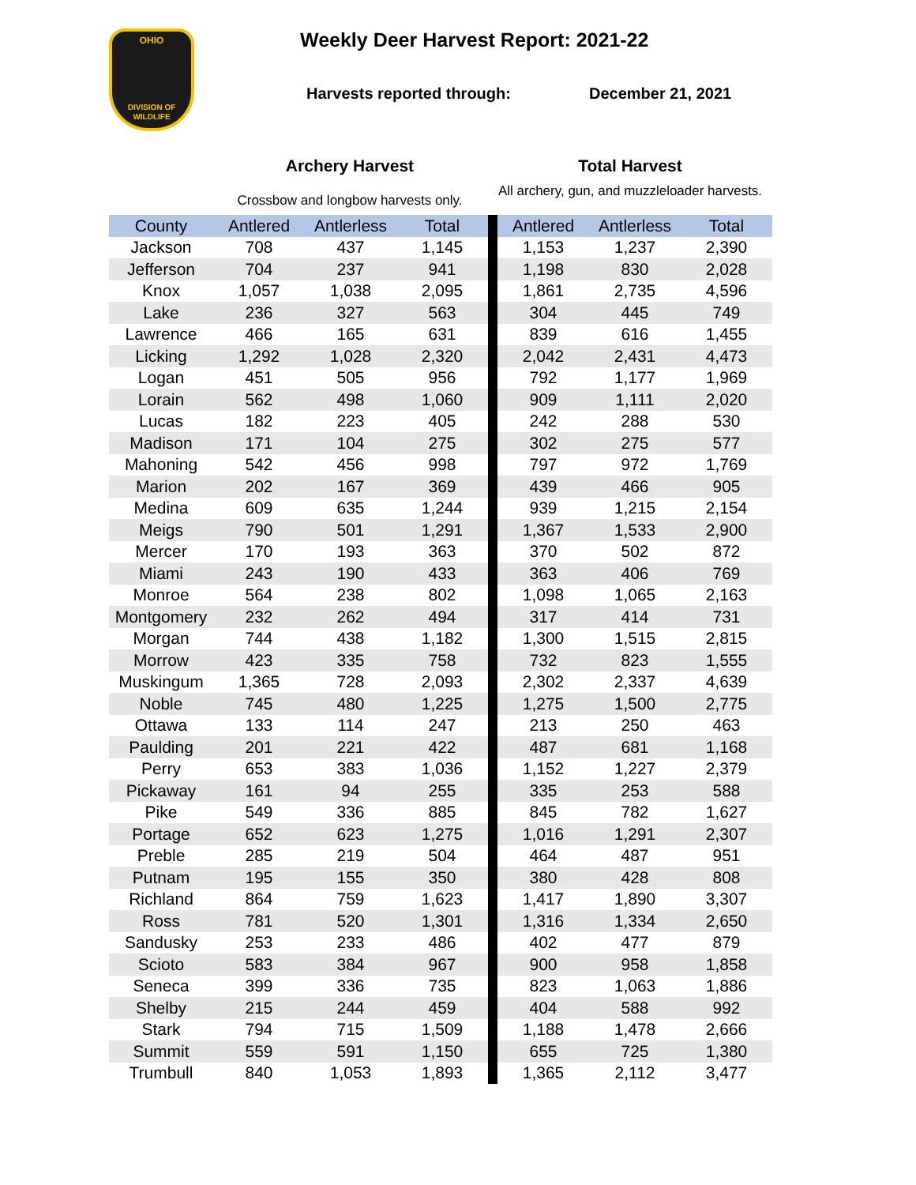OHIO
DIVISION OF
WILDLIFE
Weekly Deer Harvest Report: 2021-22
Harvests reported through: December 21, 2021
Archery Harvest
Crossbow and longbow harvests only.
Total Harvest
All archery, gun, and muzzleloader harvests.
| County | Antlered | Antlerless | Total | | Antlered | Antlerless | Total |
| Jackson | 708 | 437 | 1,145 | | 1,153 | 1,237 | 2,390 |
| Jefferson | 704 | 237 | 941 | | 1,198 | 830 | 2,028 |
| Knox | 1,057 | 1,038 | 2,095 | | 1,861 | 2,735 | 4,596 |
| Lake | 236 | 327 | 563 | | 304 | 445 | 749 |
| Lawrence | 466 | 165 | 631 | | 839 | 616 | 1,455 |
| Licking | 1,292 | 1,028 | 2,320 | | 2,042 | 2,431 | 4,473 |
| Logan | 451 | 505 | 956 | | 792 | 1,177 | 1,969 |
| Lorain | 562 | 498 | 1,060 | | 909 | 1,111 | 2,020 |
| Lucas | 182 | 223 | 405 | | 242 | 288 | 530 |
| Madison | 171 | 104 | 275 | | 302 | 275 | 577 |
| Mahoning | 542 | 456 | 998 | | 797 | 972 | 1,769 |
| Marion | 202 | 167 | 369 | | 439 | 466 | 905 |
| Medina | 609 | 635 | 1,244 | | 939 | 1,215 | 2,154 |
| Meigs | 790 | 501 | 1,291 | | 1,367 | 1,533 | 2,900 |
| Mercer | 170 | 193 | 363 | | 370 | 502 | 872 |
| Miami | 243 | 190 | 433 | | 363 | 406 | 769 |
| Monroe | 564 | 238 | 802 | | 1,098 | 1,065 | 2,163 |
| Montgomery | 232 | 262 | 494 | | 317 | 414 | 731 |
| Morgan | 744 | 438 | 1,182 | | 1,300 | 1,515 | 2,815 |
| Morrow | 423 | 335 | 758 | | 732 | 823 | 1,555 |
| Muskingum | 1,365 | 728 | 2,093 | | 2,302 | 2,337 | 4,639 |
| Noble | 745 | 480 | 1,225 | | 1,275 | 1,500 | 2,775 |
| Ottawa | 133 | 114 | 247 | | 213 | 250 | 463 |
| Paulding | 201 | 221 | 422 | | 487 | 681 | 1,168 |
| Perry | 653 | 383 | 1,036 | | 1,152 | 1,227 | 2,379 |
| Pickaway | 161 | 94 | 255 | | 335 | 253 | 588 |
| Pike | 549 | 336 | 885 | | 845 | 782 | 1,627 |
| Portage | 652 | 623 | 1,275 | | 1,016 | 1,291 | 2,307 |
| Preble | 285 | 219 | 504 | | 464 | 487 | 951 |
| Putnam | 195 | 155 | 350 | | 380 | 428 | 808 |
| Richland | 864 | 759 | 1,623 | | 1,417 | 1,890 | 3,307 |
| Ross | 781 | 520 | 1,301 | | 1,316 | 1,334 | 2,650 |
| Sandusky | 253 | 233 | 486 | | 402 | 477 | 879 |
| Scioto | 583 | 384 | 967 | | 900 | 958 | 1,858 |
| Seneca | 399 | 336 | 735 | | 823 | 1,063 | 1,886 |
| Shelby | 215 | 244 | 459 | | 404 | 588 | 992 |
| Stark | 794 | 715 | 1,509 | | 1,188 | 1,478 | 2,666 |
| Summit | 559 | 591 | 1,150 | | 655 | 725 | 1,380 |
| Trumbull | 840 | 1,053 | 1,893 | | 1,365 | 2,112 | 3,477 |